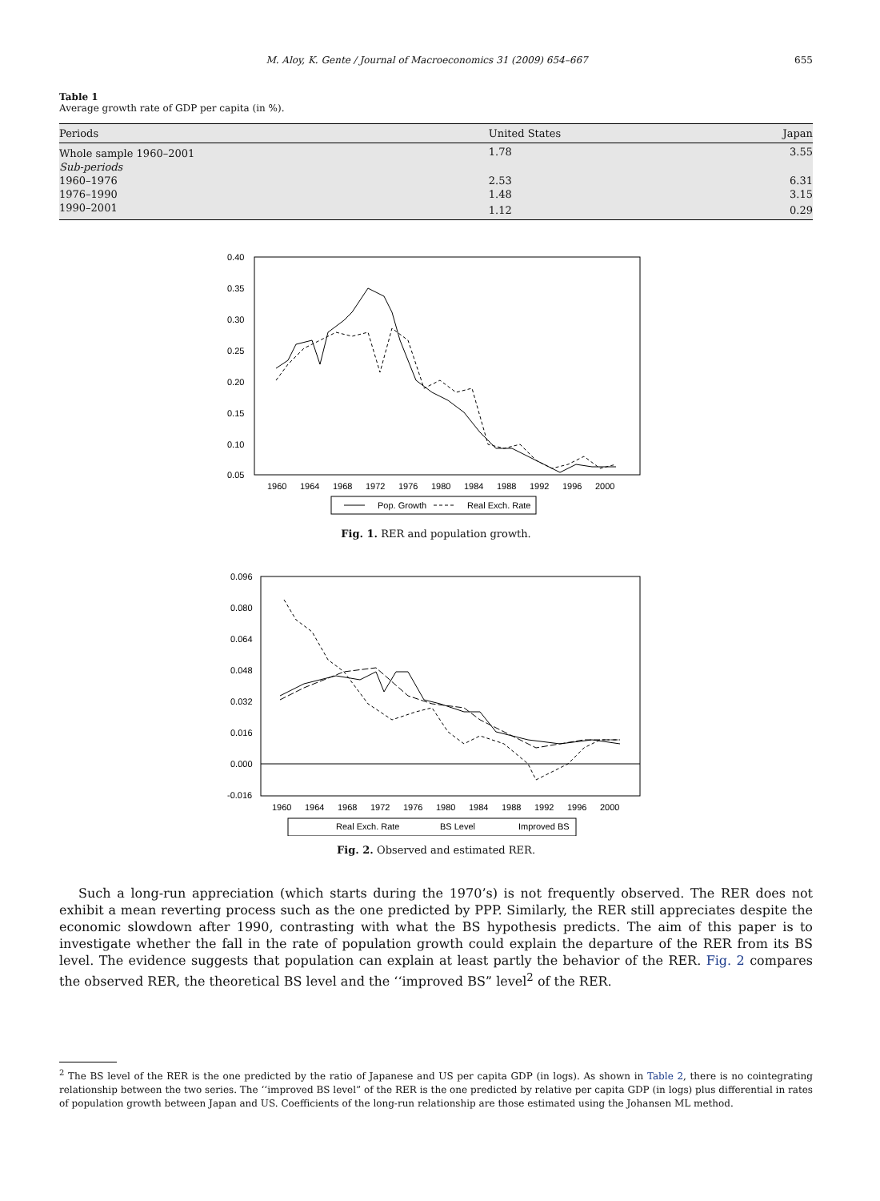M. Aloy, K. Gente / Journal of Macroeconomics 31 (2009) 654–667 655
Table 1
Average growth rate of GDP per capita (in %).
| Periods | United States | Japan |
| --- | --- | --- |
| Whole sample 1960–2001 | 1.78 | 3.55 |
| Sub-periods | | |
| 1960–1976 | 2.53 | 6.31 |
| 1976–1990 | 1.48 | 3.15 |
| 1990–2001 | 1.12 | 0.29 |
0.40
0.35
0.30
0.25
0.20
0.15
0.10
0.05
1960
1964
1968
1972
1976
1980
1984
1988
1992
1996
2000
Pop. Growth
Real Exch. Rate
Fig. 1. RER and population growth.
0.096
0.080
0.064
0.048
0.032
0.016
0.000
-0.016
1960
1964
1968
1972
1976
1980
1984
1988
1992
1996
2000
Real Exch. Rate
BS Level
Improved BS
Fig. 2. Observed and estimated RER.
Such a long-run appreciation (which starts during the 1970’s) is not frequently observed. The RER does not exhibit a mean reverting process such as the one predicted by PPP. Similarly, the RER still appreciates despite the economic slowdown after 1990, contrasting with what the BS hypothesis predicts. The aim of this paper is to investigate whether the fall in the rate of population growth could explain the departure of the RER from its BS level. The evidence suggests that population can explain at least partly the behavior of the RER. Fig. 2 compares the observed RER, the theoretical BS level and the ‘‘improved BS” level<sup>2</sup> of the RER.
<sup>2</sup> The BS level of the RER is the one predicted by the ratio of Japanese and US per capita GDP (in logs). As shown in Table 2, there is no cointegrating relationship between the two series. The ‘‘improved BS level” of the RER is the one predicted by relative per capita GDP (in logs) plus differential in rates of population growth between Japan and US. Coefficients of the long-run relationship are those estimated using the Johansen ML method.